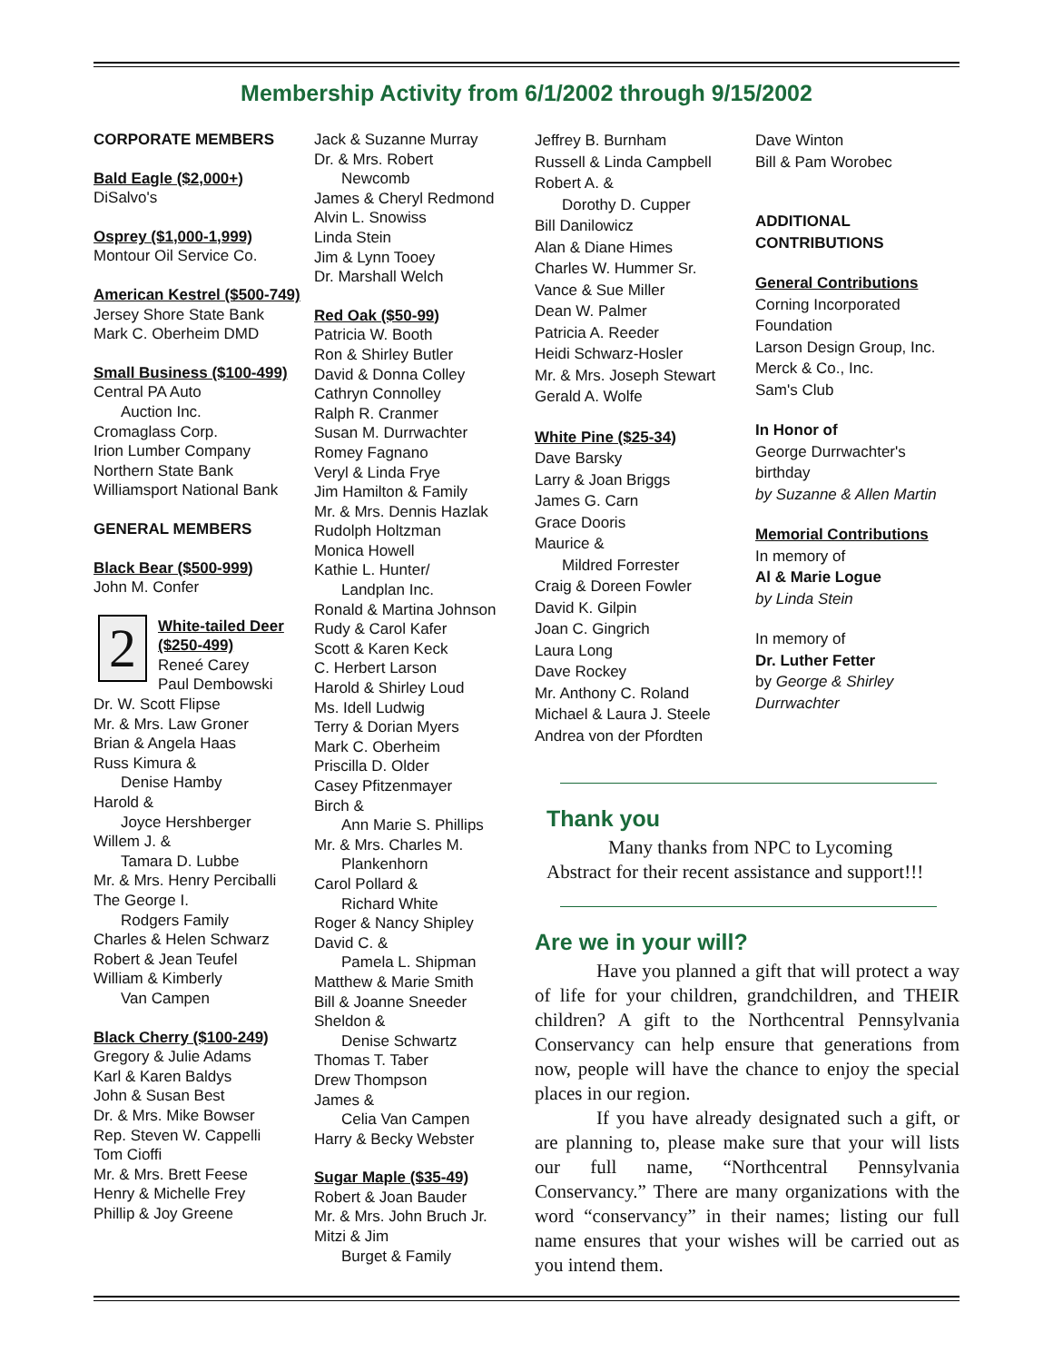Membership Activity from 6/1/2002 through 9/15/2002
CORPORATE MEMBERS
Bald Eagle ($2,000+)
DiSalvo's
Osprey ($1,000-1,999)
Montour Oil Service Co.
American Kestrel ($500-749)
Jersey Shore State Bank
Mark C. Oberheim DMD
Small Business ($100-499)
Central PA Auto
Auction Inc.
Cromaglass Corp.
Irion Lumber Company
Northern State Bank
Williamsport National Bank
GENERAL MEMBERS
Black Bear ($500-999)
John M. Confer
2
White-tailed Deer ($250-499)
Reneé Carey
Paul Dembowski
Dr. W. Scott Flipse
Mr. & Mrs. Law Groner
Brian & Angela Haas
Russ Kimura &
Denise Hamby
Harold &
Joyce Hershberger
Willem J. &
Tamara D. Lubbe
Mr. & Mrs. Henry Perciballi
The George I.
Rodgers Family
Charles & Helen Schwarz
Robert & Jean Teufel
William & Kimberly
Van Campen
Black Cherry ($100-249)
Gregory & Julie Adams
Karl & Karen Baldys
John & Susan Best
Dr. & Mrs. Mike Bowser
Rep. Steven W. Cappelli
Tom Cioffi
Mr. & Mrs. Brett Feese
Henry & Michelle Frey
Phillip & Joy Greene
Jack & Suzanne Murray
Dr. & Mrs. Robert
Newcomb
James & Cheryl Redmond
Alvin L. Snowiss
Linda Stein
Jim & Lynn Tooey
Dr. Marshall Welch
Red Oak ($50-99)
Patricia W. Booth
Ron & Shirley Butler
David & Donna Colley
Cathryn Connolley
Ralph R. Cranmer
Susan M. Durrwachter
Romey Fagnano
Veryl & Linda Frye
Jim Hamilton & Family
Mr. & Mrs. Dennis Hazlak
Rudolph Holtzman
Monica Howell
Kathie L. Hunter/
Landplan Inc.
Ronald & Martina Johnson
Rudy & Carol Kafer
Scott & Karen Keck
C. Herbert Larson
Harold & Shirley Loud
Ms. Idell Ludwig
Terry & Dorian Myers
Mark C. Oberheim
Priscilla D. Older
Casey Pfitzenmayer
Birch &
Ann Marie S. Phillips
Mr. & Mrs. Charles M.
Plankenhorn
Carol Pollard &
Richard White
Roger & Nancy Shipley
David C. &
Pamela L. Shipman
Matthew & Marie Smith
Bill & Joanne Sneeder
Sheldon &
Denise Schwartz
Thomas T. Taber
Drew Thompson
James &
Celia Van Campen
Harry & Becky Webster
Sugar Maple ($35-49)
Robert & Joan Bauder
Mr. & Mrs. John Bruch Jr.
Mitzi & Jim
Burget & Family
Jeffrey B. Burnham
Russell & Linda Campbell
Robert A. &
Dorothy D. Cupper
Bill Danilowicz
Alan & Diane Himes
Charles W. Hummer Sr.
Vance & Sue Miller
Dean W. Palmer
Patricia A. Reeder
Heidi Schwarz-Hosler
Mr. & Mrs. Joseph Stewart
Gerald A. Wolfe
White Pine ($25-34)
Dave Barsky
Larry & Joan Briggs
James G. Carn
Grace Dooris
Maurice &
Mildred Forrester
Craig & Doreen Fowler
David K. Gilpin
Joan C. Gingrich
Laura Long
Dave Rockey
Mr. Anthony C. Roland
Michael & Laura J. Steele
Andrea von der Pfordten
Dave Winton
Bill & Pam Worobec
ADDITIONAL CONTRIBUTIONS
General Contributions
Corning Incorporated Foundation
Larson Design Group, Inc.
Merck & Co., Inc.
Sam's Club
In Honor of
George Durrwachter's birthday
by Suzanne & Allen Martin
Memorial Contributions
In memory of
Al & Marie Logue
by Linda Stein
In memory of
Dr. Luther Fetter
by George & Shirley Durrwachter
Thank you
Many thanks from NPC to Lycoming Abstract for their recent assistance and support!!!
Are we in your will?
Have you planned a gift that will protect a way of life for your children, grandchildren, and THEIR children? A gift to the Northcentral Pennsylvania Conservancy can help ensure that generations from now, people will have the chance to enjoy the special places in our region.
If you have already designated such a gift, or are planning to, please make sure that your will lists our full name, “Northcentral Pennsylvania Conservancy.” There are many organizations with the word “conservancy” in their names; listing our full name ensures that your wishes will be carried out as you intend them.